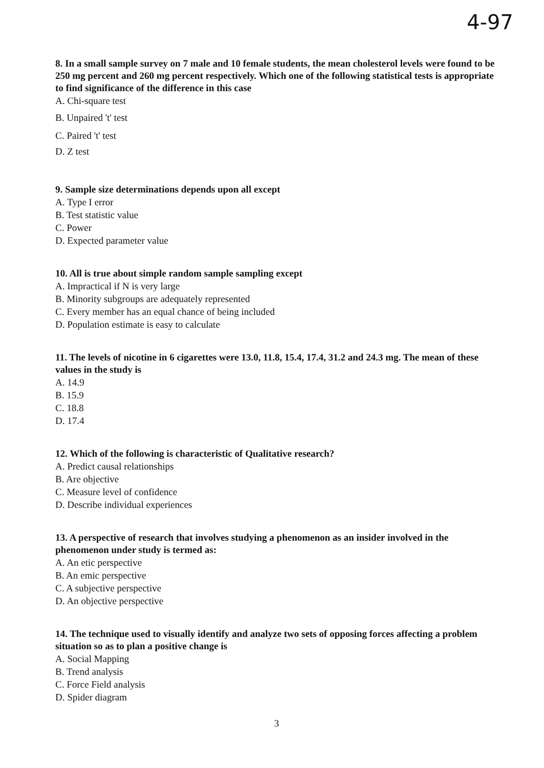4-97
8. In a small sample survey on 7 male and 10 female students, the mean cholesterol levels were found to be 250 mg percent and 260 mg percent respectively. Which one of the following statistical tests is appropriate to find significance of the difference in this case
A. Chi-square test
B. Unpaired 't' test
C. Paired 't' test
D. Z test
9. Sample size determinations depends upon all except
A. Type I error
B. Test statistic value
C. Power
D. Expected parameter value
10. All is true about simple random sample sampling except
A. Impractical if N is very large
B. Minority subgroups are adequately represented
C. Every member has an equal chance of being included
D. Population estimate is easy to calculate
11. The levels of nicotine in 6 cigarettes were 13.0, 11.8, 15.4, 17.4, 31.2 and 24.3 mg. The mean of these values in the study is
A. 14.9
B. 15.9
C. 18.8
D. 17.4
12. Which of the following is characteristic of Qualitative research?
A. Predict causal relationships
B. Are objective
C. Measure level of confidence
D. Describe individual experiences
13. A perspective of research that involves studying a phenomenon as an insider involved in the phenomenon under study is termed as:
A. An etic perspective
B. An emic perspective
C. A subjective perspective
D. An objective perspective
14. The technique used to visually identify and analyze two sets of opposing forces affecting a problem situation so as to plan a positive change is
A. Social Mapping
B. Trend analysis
C. Force Field analysis
D. Spider diagram
3